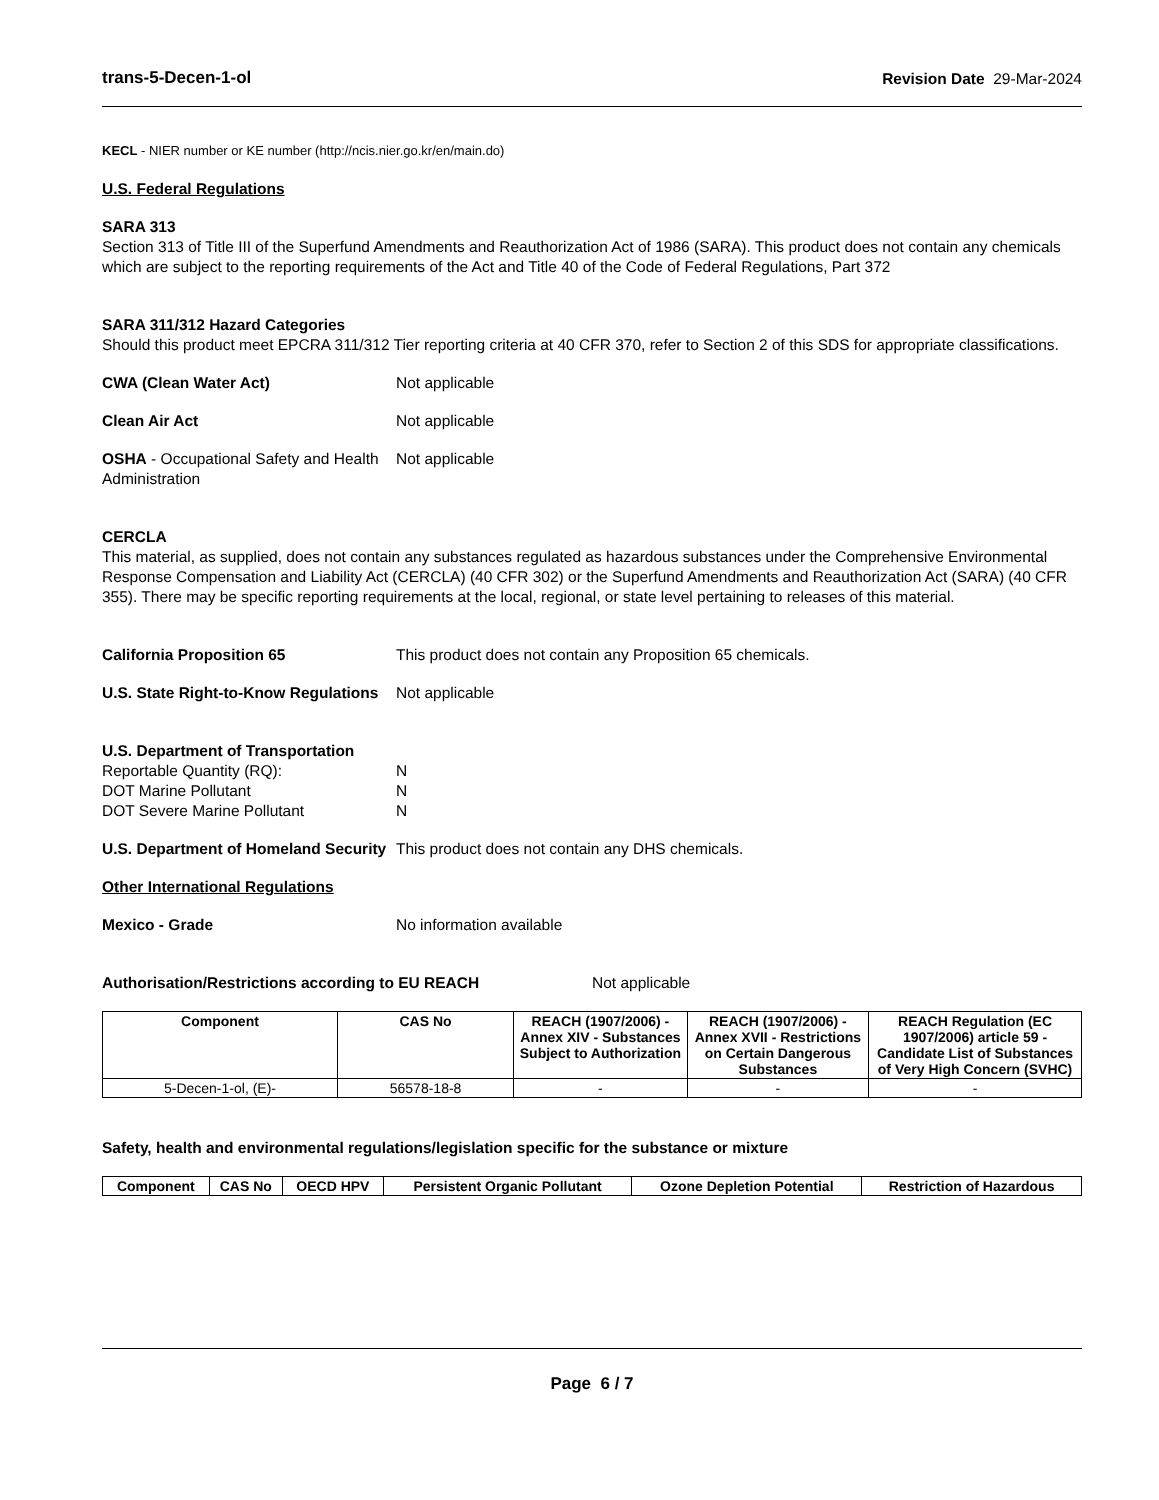trans-5-Decen-1-ol Revision Date 29-Mar-2024
KECL - NIER number or KE number (http://ncis.nier.go.kr/en/main.do)
U.S. Federal Regulations
SARA 313
Section 313 of Title III of the Superfund Amendments and Reauthorization Act of 1986 (SARA). This product does not contain any chemicals which are subject to the reporting requirements of the Act and Title 40 of the Code of Federal Regulations, Part 372
SARA 311/312 Hazard Categories
Should this product meet EPCRA 311/312 Tier reporting criteria at 40 CFR 370, refer to Section 2 of this SDS for appropriate classifications.
CWA (Clean Water Act) Not applicable
Clean Air Act Not applicable
OSHA - Occupational Safety and Health Administration
Not applicable
CERCLA
This material, as supplied, does not contain any substances regulated as hazardous substances under the Comprehensive Environmental Response Compensation and Liability Act (CERCLA) (40 CFR 302) or the Superfund Amendments and Reauthorization Act (SARA) (40 CFR 355). There may be specific reporting requirements at the local, regional, or state level pertaining to releases of this material.
California Proposition 65 This product does not contain any Proposition 65 chemicals.
U.S. State Right-to-Know Regulations
Not applicable
U.S. Department of Transportation
Reportable Quantity (RQ):
DOT Marine Pollutant
DOT Severe Marine Pollutant
N
N
N
U.S. Department of Homeland Security
This product does not contain any DHS chemicals.
Other International Regulations
Mexico - Grade No information available
Authorisation/Restrictions according to EU REACH Not applicable
| Component | CAS No | REACH (1907/2006) - Annex XIV - Substances Subject to Authorization | REACH (1907/2006) - Annex XVII - Restrictions on Certain Dangerous Substances | REACH Regulation (EC 1907/2006) article 59 - Candidate List of Substances of Very High Concern (SVHC) |
| --- | --- | --- | --- | --- |
| 5-Decen-1-ol, (E)- | 56578-18-8 | - | - | - |
Safety, health and environmental regulations/legislation specific for the substance or mixture
| Component | CAS No | OECD HPV | Persistent Organic Pollutant | Ozone Depletion Potential | Restriction of Hazardous |
| --- | --- | --- | --- | --- | --- |
Page 6 / 7